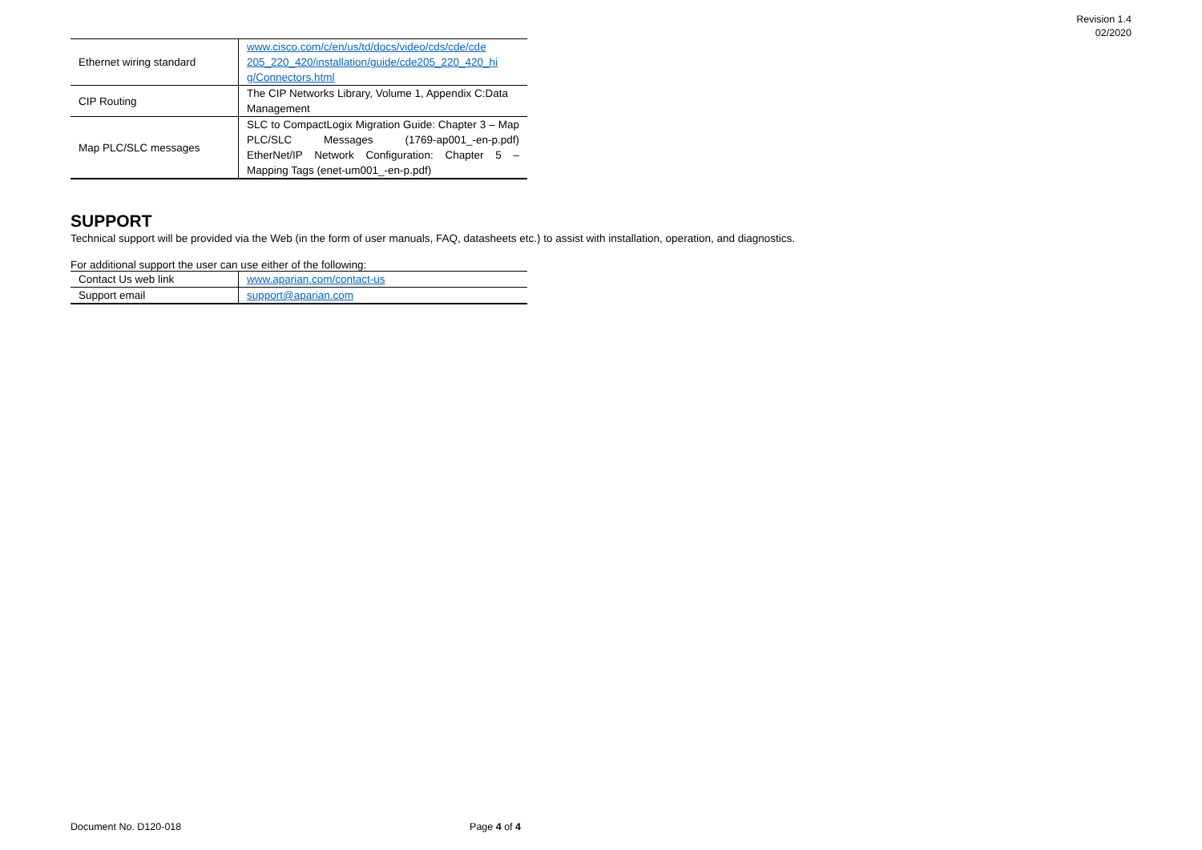Revision 1.4
02/2020
| Ethernet wiring standard | www.cisco.com/c/en/us/td/docs/video/cds/cde/cde 205_220_420/installation/guide/cde205_220_420_hi g/Connectors.html |
| CIP Routing | The CIP Networks Library, Volume 1, Appendix C:Data Management |
| Map PLC/SLC messages | SLC to CompactLogix Migration Guide: Chapter 3 – Map PLC/SLC Messages (1769-ap001_-en-p.pdf) EtherNet/IP Network Configuration: Chapter 5 – Mapping Tags (enet-um001_-en-p.pdf) |
SUPPORT
Technical support will be provided via the Web (in the form of user manuals, FAQ, datasheets etc.) to assist with installation, operation, and diagnostics.
For additional support the user can use either of the following:
| Contact Us web link | www.aparian.com/contact-us |
| Support email | support@aparian.com |
Document No. D120-018 Page 4 of 4